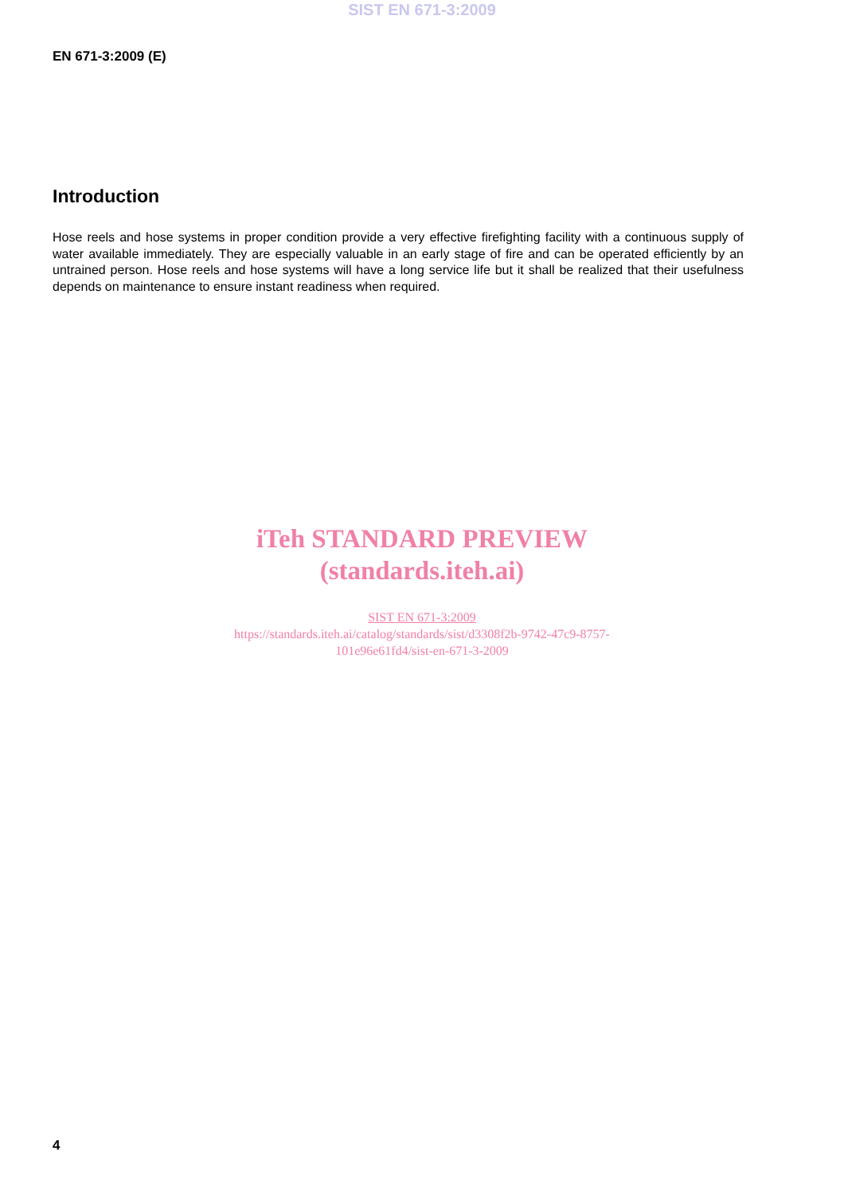SIST EN 671-3:2009
EN 671-3:2009 (E)
Introduction
Hose reels and hose systems in proper condition provide a very effective firefighting facility with a continuous supply of water available immediately. They are especially valuable in an early stage of fire and can be operated efficiently by an untrained person. Hose reels and hose systems will have a long service life but it shall be realized that their usefulness depends on maintenance to ensure instant readiness when required.
iTeh STANDARD PREVIEW
(standards.iteh.ai)
SIST EN 671-3:2009
https://standards.iteh.ai/catalog/standards/sist/d3308f2b-9742-47c9-8757-
101e96e61fd4/sist-en-671-3-2009
4